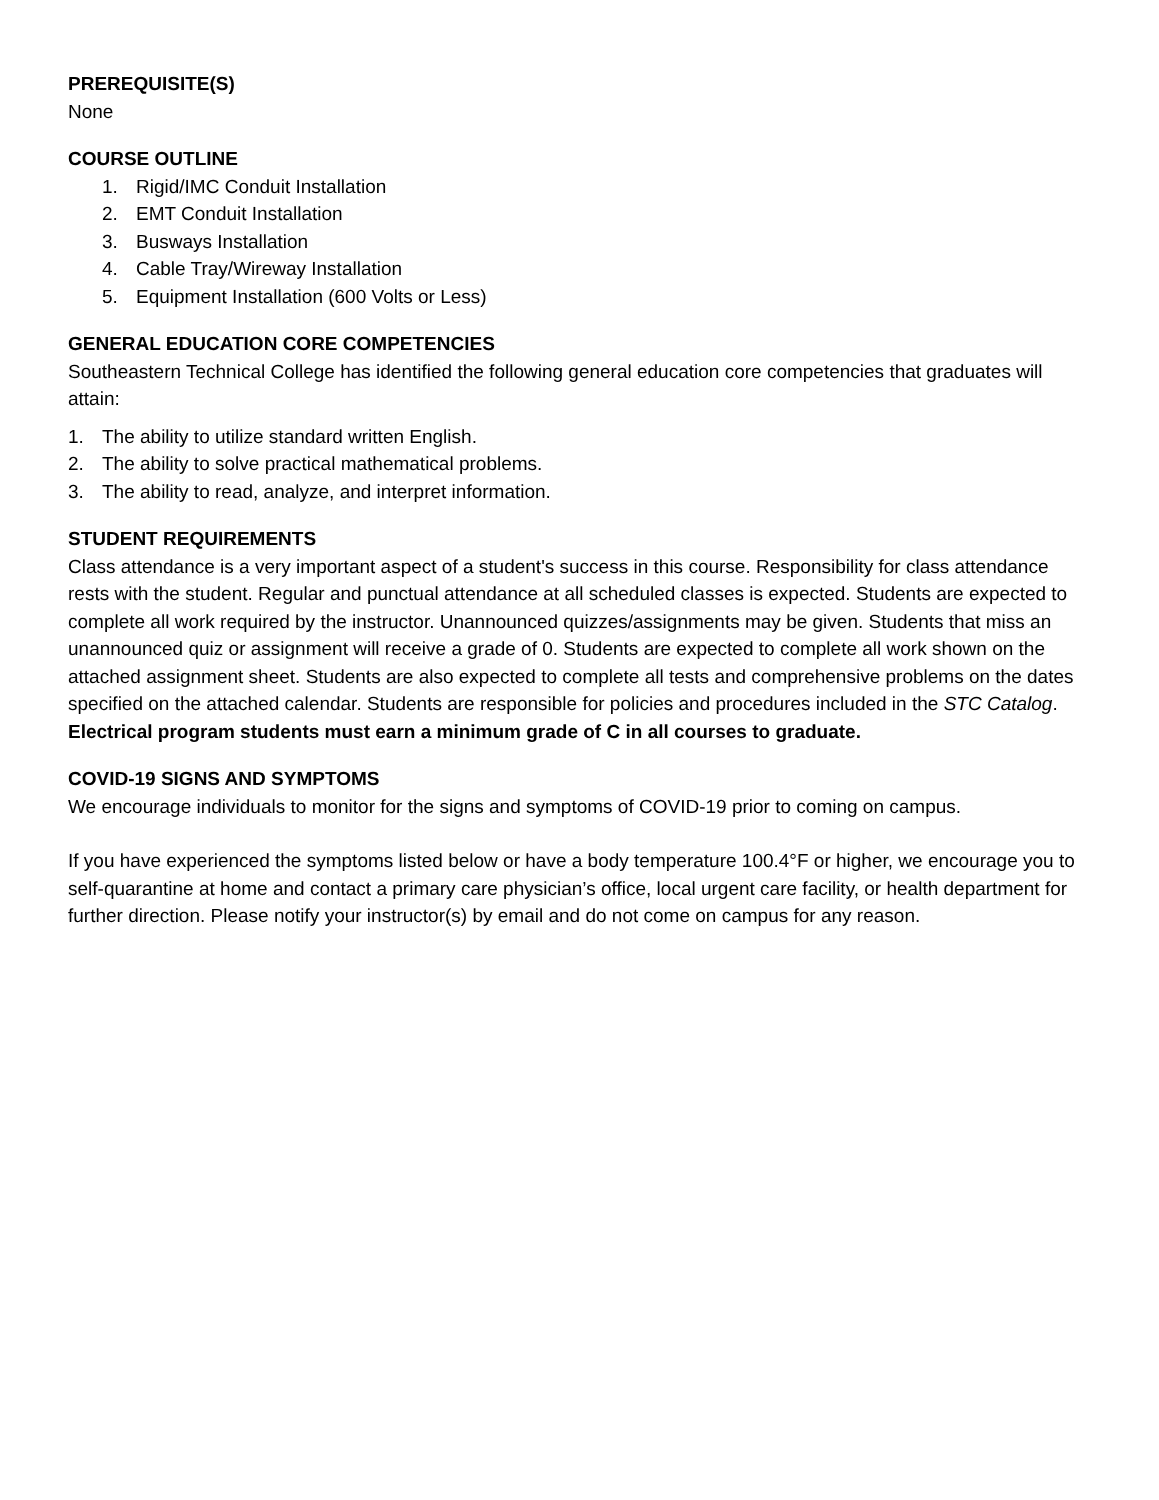PREREQUISITE(S)
None
COURSE OUTLINE
1. Rigid/IMC Conduit Installation
2. EMT Conduit Installation
3. Busways Installation
4. Cable Tray/Wireway Installation
5. Equipment Installation (600 Volts or Less)
GENERAL EDUCATION CORE COMPETENCIES
Southeastern Technical College has identified the following general education core competencies that graduates will attain:
1. The ability to utilize standard written English.
2. The ability to solve practical mathematical problems.
3. The ability to read, analyze, and interpret information.
STUDENT REQUIREMENTS
Class attendance is a very important aspect of a student's success in this course. Responsibility for class attendance rests with the student. Regular and punctual attendance at all scheduled classes is expected. Students are expected to complete all work required by the instructor. Unannounced quizzes/assignments may be given. Students that miss an unannounced quiz or assignment will receive a grade of 0. Students are expected to complete all work shown on the attached assignment sheet. Students are also expected to complete all tests and comprehensive problems on the dates specified on the attached calendar. Students are responsible for policies and procedures included in the STC Catalog. Electrical program students must earn a minimum grade of C in all courses to graduate.
COVID-19 SIGNS AND SYMPTOMS
We encourage individuals to monitor for the signs and symptoms of COVID-19 prior to coming on campus.
If you have experienced the symptoms listed below or have a body temperature 100.4°F or higher, we encourage you to self-quarantine at home and contact a primary care physician’s office, local urgent care facility, or health department for further direction. Please notify your instructor(s) by email and do not come on campus for any reason.